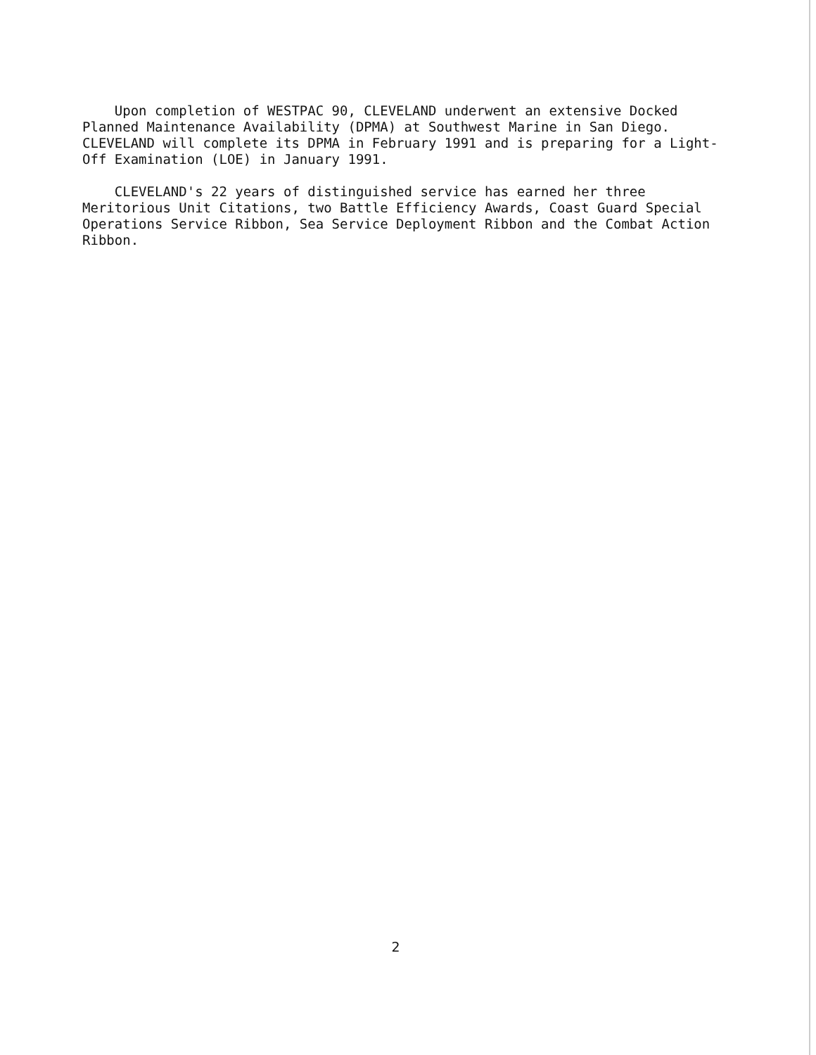Upon completion of WESTPAC 90, CLEVELAND underwent an extensive Docked Planned Maintenance Availability (DPMA) at Southwest Marine in San Diego. CLEVELAND will complete its DPMA in February 1991 and is preparing for a Light- Off Examination (LOE) in January 1991.
CLEVELAND's 22 years of distinguished service has earned her three Meritorious Unit Citations, two Battle Efficiency Awards, Coast Guard Special Operations Service Ribbon, Sea Service Deployment Ribbon and the Combat Action Ribbon.
2